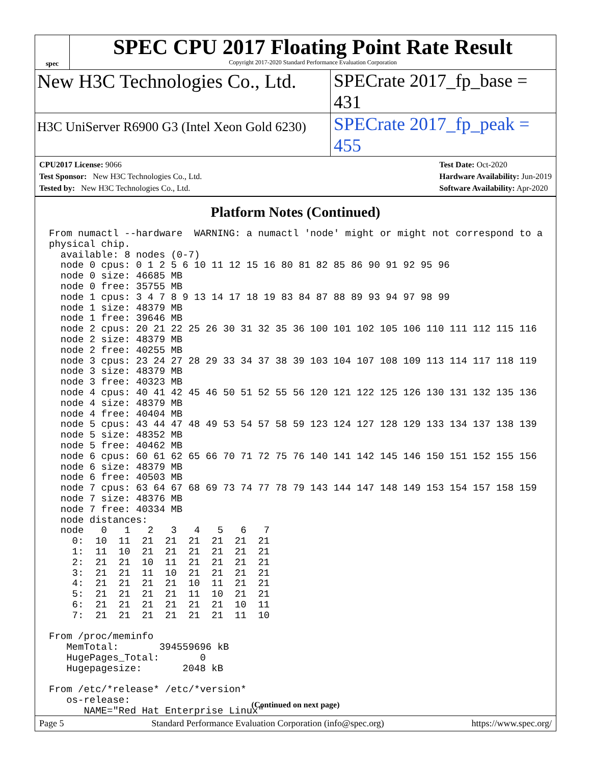spec
SPEC CPU 2017 Floating Point Rate Result
Copyright 2017-2020 Standard Performance Evaluation Corporation
New H3C Technologies Co., Ltd. SPECrate 2017_fp_base = 431
H3C UniServer R6900 G3 (Intel Xeon Gold 6230)
SPECrate 2017_fp_peak = 455
CPU2017 License: 9066
Test Sponsor: New H3C Technologies Co., Ltd.
Tested by: New H3C Technologies Co., Ltd.
Test Date: Oct-2020
Hardware Availability: Jun-2019
Software Availability: Apr-2020
Platform Notes (Continued)
From numactl --hardware  WARNING: a numactl 'node' might or might not correspond to a
physical chip.
  available: 8 nodes (0-7)
  node 0 cpus: 0 1 2 5 6 10 11 12 15 16 80 81 82 85 86 90 91 92 95 96
  node 0 size: 46685 MB
  node 0 free: 35755 MB
  node 1 cpus: 3 4 7 8 9 13 14 17 18 19 83 84 87 88 89 93 94 97 98 99
  node 1 size: 48379 MB
  node 1 free: 39646 MB
  node 2 cpus: 20 21 22 25 26 30 31 32 35 36 100 101 102 105 106 110 111 112 115 116
  node 2 size: 48379 MB
  node 2 free: 40255 MB
  node 3 cpus: 23 24 27 28 29 33 34 37 38 39 103 104 107 108 109 113 114 117 118 119
  node 3 size: 48379 MB
  node 3 free: 40323 MB
  node 4 cpus: 40 41 42 45 46 50 51 52 55 56 120 121 122 125 126 130 131 132 135 136
  node 4 size: 48379 MB
  node 4 free: 40404 MB
  node 5 cpus: 43 44 47 48 49 53 54 57 58 59 123 124 127 128 129 133 134 137 138 139
  node 5 size: 48352 MB
  node 5 free: 40462 MB
  node 6 cpus: 60 61 62 65 66 70 71 72 75 76 140 141 142 145 146 150 151 152 155 156
  node 6 size: 48379 MB
  node 6 free: 40503 MB
  node 7 cpus: 63 64 67 68 69 73 74 77 78 79 143 144 147 148 149 153 154 157 158 159
  node 7 size: 48376 MB
  node 7 free: 40334 MB
  node distances:
  node   0   1   2   3   4   5   6   7
    0:  10  11  21  21  21  21  21  21
    1:  11  10  21  21  21  21  21  21
    2:  21  21  10  11  21  21  21  21
    3:  21  21  11  10  21  21  21  21
    4:  21  21  21  21  10  11  21  21
    5:  21  21  21  21  11  10  21  21
    6:  21  21  21  21  21  21  10  11
    7:  21  21  21  21  21  21  11  10

From /proc/meminfo
   MemTotal:       394559696 kB
   HugePages_Total:       0
   Hugepagesize:       2048 kB

From /etc/*release* /etc/*version*
   os-release:
      NAME="Red Hat Enterprise Linux"
(Continued on next page)
Page 5 Standard Performance Evaluation Corporation (info@spec.org) https://www.spec.org/